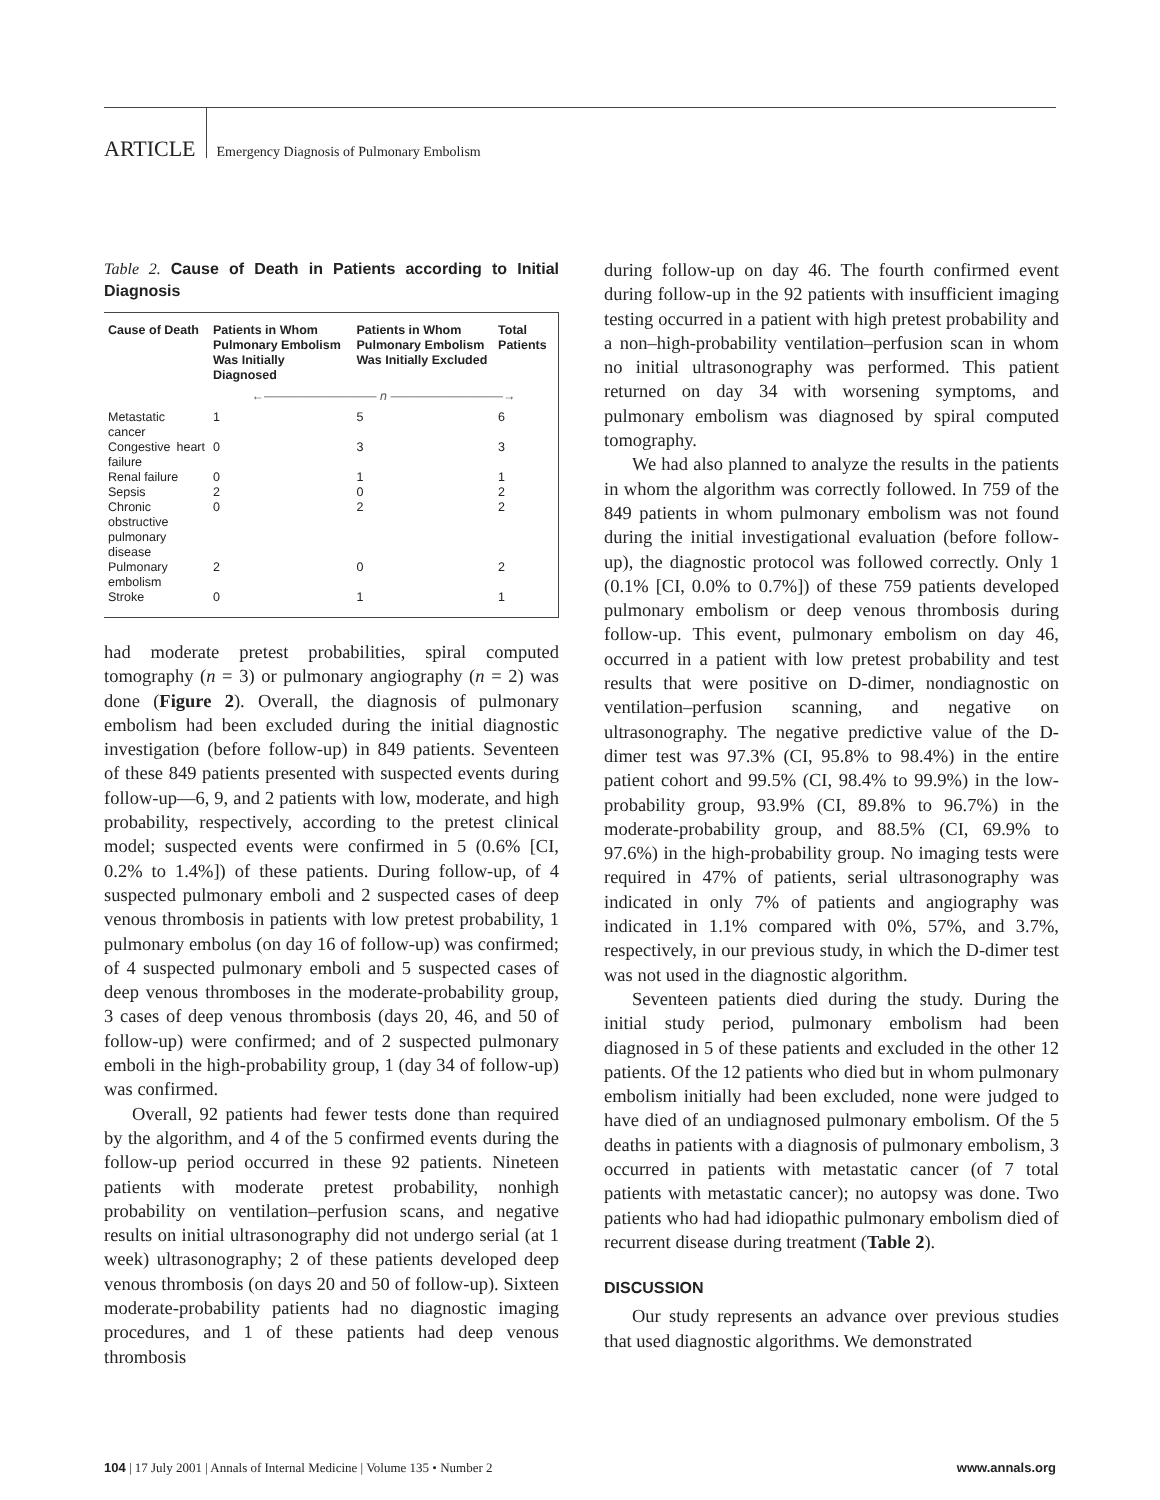ARTICLE Emergency Diagnosis of Pulmonary Embolism
Table 2. Cause of Death in Patients according to Initial Diagnosis
| Cause of Death | Patients in Whom Pulmonary Embolism Was Initially Diagnosed | Patients in Whom Pulmonary Embolism Was Initially Excluded | Total Patients |
| --- | --- | --- | --- |
| | ←――――――――― n ―――――――――→ | | |
| Metastatic cancer | 1 | 5 | 6 |
| Congestive heart failure | 0 | 3 | 3 |
| Renal failure | 0 | 1 | 1 |
| Sepsis | 2 | 0 | 2 |
| Chronic obstructive pulmonary disease | 0 | 2 | 2 |
| Pulmonary embolism | 2 | 0 | 2 |
| Stroke | 0 | 1 | 1 |
had moderate pretest probabilities, spiral computed tomography (n = 3) or pulmonary angiography (n = 2) was done (Figure 2). Overall, the diagnosis of pulmonary embolism had been excluded during the initial diagnostic investigation (before follow-up) in 849 patients. Seventeen of these 849 patients presented with suspected events during follow-up—6, 9, and 2 patients with low, moderate, and high probability, respectively, according to the pretest clinical model; suspected events were confirmed in 5 (0.6% [CI, 0.2% to 1.4%]) of these patients. During follow-up, of 4 suspected pulmonary emboli and 2 suspected cases of deep venous thrombosis in patients with low pretest probability, 1 pulmonary embolus (on day 16 of follow-up) was confirmed; of 4 suspected pulmonary emboli and 5 suspected cases of deep venous thromboses in the moderate-probability group, 3 cases of deep venous thrombosis (days 20, 46, and 50 of follow-up) were confirmed; and of 2 suspected pulmonary emboli in the high-probability group, 1 (day 34 of follow-up) was confirmed.
Overall, 92 patients had fewer tests done than required by the algorithm, and 4 of the 5 confirmed events during the follow-up period occurred in these 92 patients. Nineteen patients with moderate pretest probability, nonhigh probability on ventilation–perfusion scans, and negative results on initial ultrasonography did not undergo serial (at 1 week) ultrasonography; 2 of these patients developed deep venous thrombosis (on days 20 and 50 of follow-up). Sixteen moderate-probability patients had no diagnostic imaging procedures, and 1 of these patients had deep venous thrombosis
during follow-up on day 46. The fourth confirmed event during follow-up in the 92 patients with insufficient imaging testing occurred in a patient with high pretest probability and a non–high-probability ventilation–perfusion scan in whom no initial ultrasonography was performed. This patient returned on day 34 with worsening symptoms, and pulmonary embolism was diagnosed by spiral computed tomography.
We had also planned to analyze the results in the patients in whom the algorithm was correctly followed. In 759 of the 849 patients in whom pulmonary embolism was not found during the initial investigational evaluation (before follow-up), the diagnostic protocol was followed correctly. Only 1 (0.1% [CI, 0.0% to 0.7%]) of these 759 patients developed pulmonary embolism or deep venous thrombosis during follow-up. This event, pulmonary embolism on day 46, occurred in a patient with low pretest probability and test results that were positive on D-dimer, nondiagnostic on ventilation–perfusion scanning, and negative on ultrasonography. The negative predictive value of the D-dimer test was 97.3% (CI, 95.8% to 98.4%) in the entire patient cohort and 99.5% (CI, 98.4% to 99.9%) in the low-probability group, 93.9% (CI, 89.8% to 96.7%) in the moderate-probability group, and 88.5% (CI, 69.9% to 97.6%) in the high-probability group. No imaging tests were required in 47% of patients, serial ultrasonography was indicated in only 7% of patients and angiography was indicated in 1.1% compared with 0%, 57%, and 3.7%, respectively, in our previous study, in which the D-dimer test was not used in the diagnostic algorithm.
Seventeen patients died during the study. During the initial study period, pulmonary embolism had been diagnosed in 5 of these patients and excluded in the other 12 patients. Of the 12 patients who died but in whom pulmonary embolism initially had been excluded, none were judged to have died of an undiagnosed pulmonary embolism. Of the 5 deaths in patients with a diagnosis of pulmonary embolism, 3 occurred in patients with metastatic cancer (of 7 total patients with metastatic cancer); no autopsy was done. Two patients who had had idiopathic pulmonary embolism died of recurrent disease during treatment (Table 2).
DISCUSSION
Our study represents an advance over previous studies that used diagnostic algorithms. We demonstrated
104 | 17 July 2001 | Annals of Internal Medicine | Volume 135 • Number 2 www.annals.org